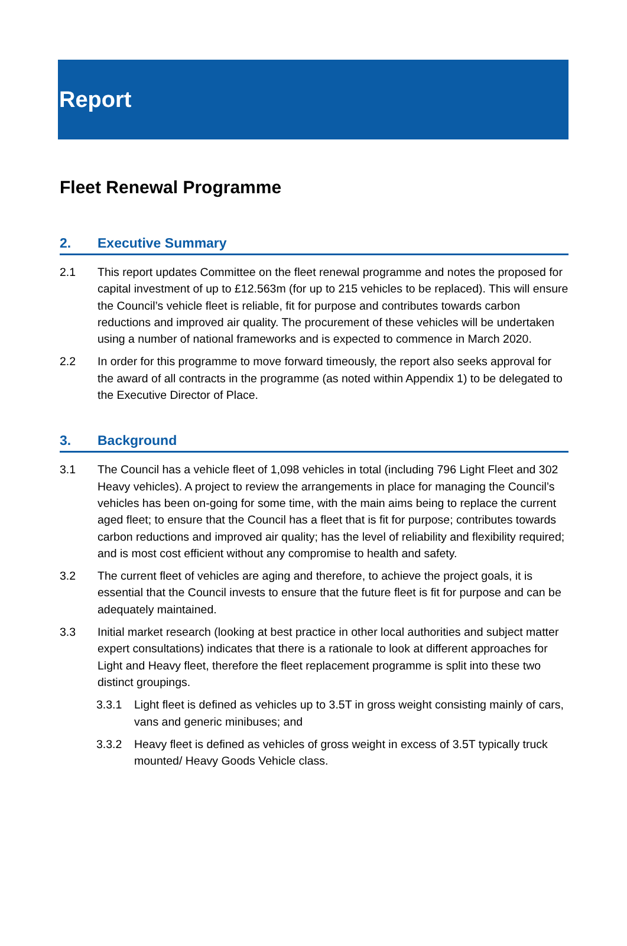Report
Fleet Renewal Programme
2. Executive Summary
2.1 This report updates Committee on the fleet renewal programme and notes the proposed for capital investment of up to £12.563m (for up to 215 vehicles to be replaced). This will ensure the Council’s vehicle fleet is reliable, fit for purpose and contributes towards carbon reductions and improved air quality. The procurement of these vehicles will be undertaken using a number of national frameworks and is expected to commence in March 2020.
2.2 In order for this programme to move forward timeously, the report also seeks approval for the award of all contracts in the programme (as noted within Appendix 1) to be delegated to the Executive Director of Place.
3. Background
3.1 The Council has a vehicle fleet of 1,098 vehicles in total (including 796 Light Fleet and 302 Heavy vehicles). A project to review the arrangements in place for managing the Council’s vehicles has been on-going for some time, with the main aims being to replace the current aged fleet; to ensure that the Council has a fleet that is fit for purpose; contributes towards carbon reductions and improved air quality; has the level of reliability and flexibility required; and is most cost efficient without any compromise to health and safety.
3.2 The current fleet of vehicles are aging and therefore, to achieve the project goals, it is essential that the Council invests to ensure that the future fleet is fit for purpose and can be adequately maintained.
3.3 Initial market research (looking at best practice in other local authorities and subject matter expert consultations) indicates that there is a rationale to look at different approaches for Light and Heavy fleet, therefore the fleet replacement programme is split into these two distinct groupings.
3.3.1 Light fleet is defined as vehicles up to 3.5T in gross weight consisting mainly of cars, vans and generic minibuses; and
3.3.2 Heavy fleet is defined as vehicles of gross weight in excess of 3.5T typically truck mounted/ Heavy Goods Vehicle class.